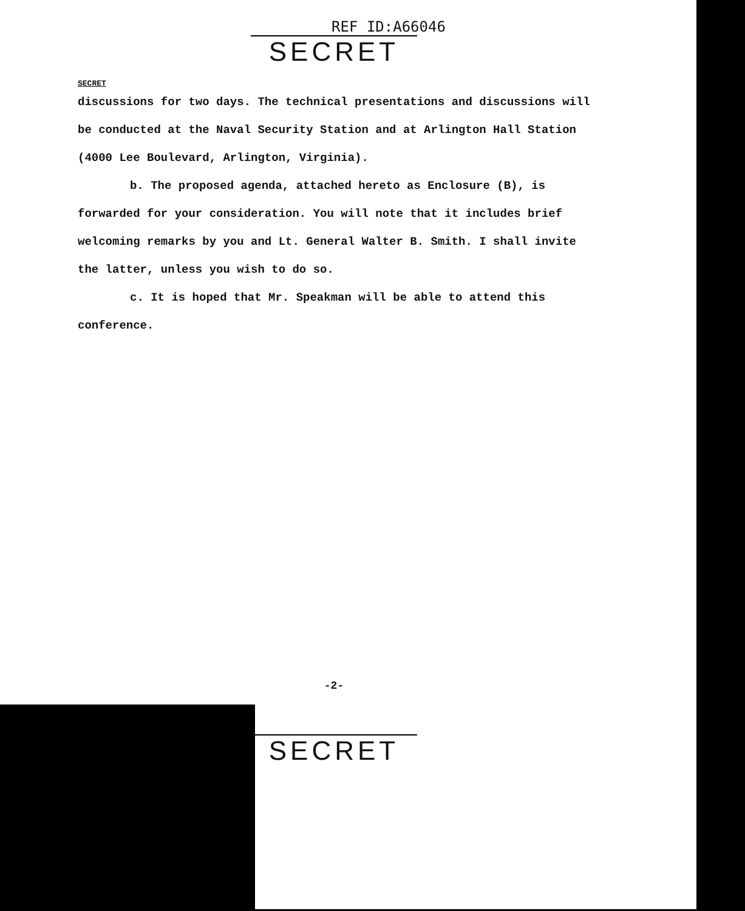REF ID:A66046
SECRET
SECRET
discussions for two days. The technical presentations and discussions will be conducted at the Naval Security Station and at Arlington Hall Station (4000 Lee Boulevard, Arlington, Virginia).
b. The proposed agenda, attached hereto as Enclosure (B), is forwarded for your consideration. You will note that it includes brief welcoming remarks by you and Lt. General Walter B. Smith. I shall invite the latter, unless you wish to do so.
c. It is hoped that Mr. Speakman will be able to attend this conference.
-2-
SECRET